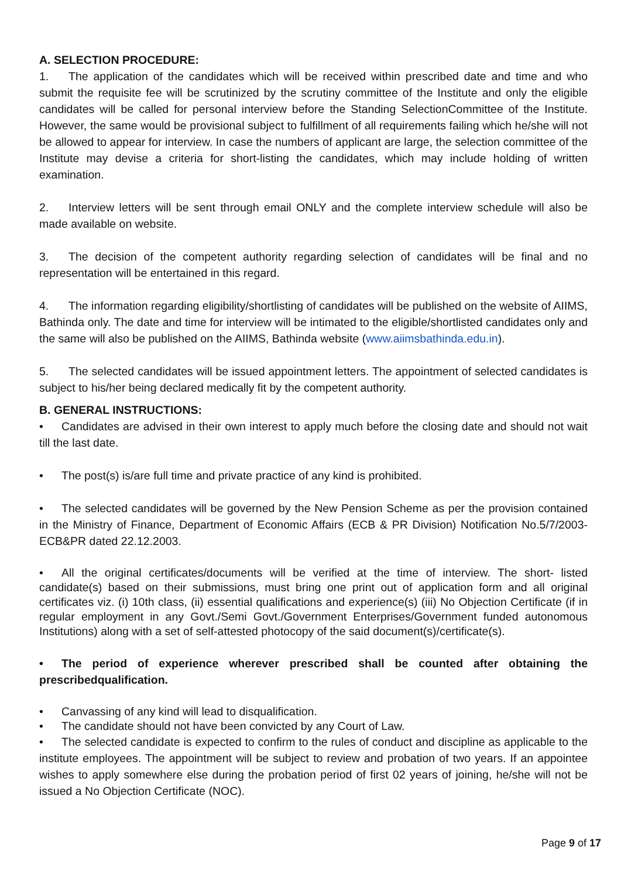A. SELECTION PROCEDURE:
1. The application of the candidates which will be received within prescribed date and time and who submit the requisite fee will be scrutinized by the scrutiny committee of the Institute and only the eligible candidates will be called for personal interview before the Standing SelectionCommittee of the Institute. However, the same would be provisional subject to fulfillment of all requirements failing which he/she will not be allowed to appear for interview. In case the numbers of applicant are large, the selection committee of the Institute may devise a criteria for short-listing the candidates, which may include holding of written examination.
2. Interview letters will be sent through email ONLY and the complete interview schedule will also be made available on website.
3. The decision of the competent authority regarding selection of candidates will be final and no representation will be entertained in this regard.
4. The information regarding eligibility/shortlisting of candidates will be published on the website of AIIMS, Bathinda only. The date and time for interview will be intimated to the eligible/shortlisted candidates only and the same will also be published on the AIIMS, Bathinda website (www.aiimsbathinda.edu.in).
5. The selected candidates will be issued appointment letters. The appointment of selected candidates is subject to his/her being declared medically fit by the competent authority.
B. GENERAL INSTRUCTIONS:
• Candidates are advised in their own interest to apply much before the closing date and should not wait till the last date.
• The post(s) is/are full time and private practice of any kind is prohibited.
• The selected candidates will be governed by the New Pension Scheme as per the provision contained in the Ministry of Finance, Department of Economic Affairs (ECB & PR Division) Notification No.5/7/2003-ECB&PR dated 22.12.2003.
• All the original certificates/documents will be verified at the time of interview. The short- listed candidate(s) based on their submissions, must bring one print out of application form and all original certificates viz. (i) 10th class, (ii) essential qualifications and experience(s) (iii) No Objection Certificate (if in regular employment in any Govt./Semi Govt./Government Enterprises/Government funded autonomous Institutions) along with a set of self-attested photocopy of the said document(s)/certificate(s).
• The period of experience wherever prescribed shall be counted after obtaining the prescribedqualification.
• Canvassing of any kind will lead to disqualification.
• The candidate should not have been convicted by any Court of Law.
• The selected candidate is expected to confirm to the rules of conduct and discipline as applicable to the institute employees. The appointment will be subject to review and probation of two years. If an appointee wishes to apply somewhere else during the probation period of first 02 years of joining, he/she will not be issued a No Objection Certificate (NOC).
Page 9 of 17